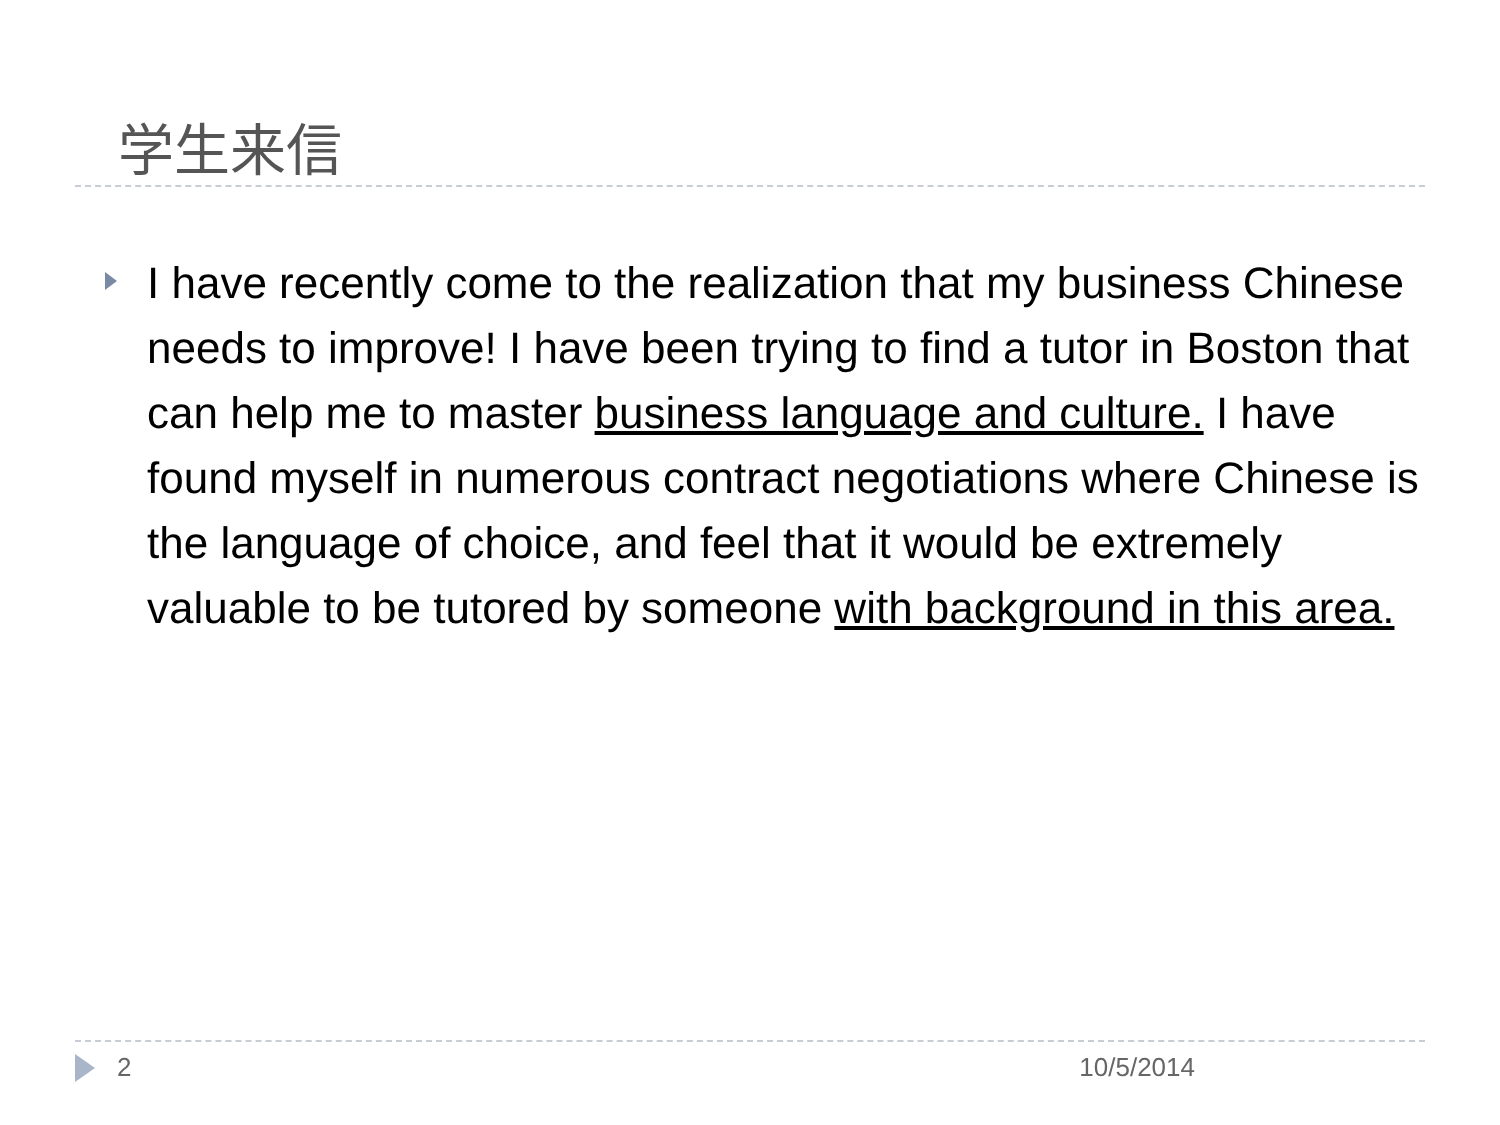学生来信
I have recently come to the realization that my business Chinese needs to improve! I have been trying to find a tutor in Boston that can help me to master business language and culture. I have found myself in numerous contract negotiations where Chinese is the language of choice, and feel that it would be extremely valuable to be tutored by someone with background in this area.
2 10/5/2014